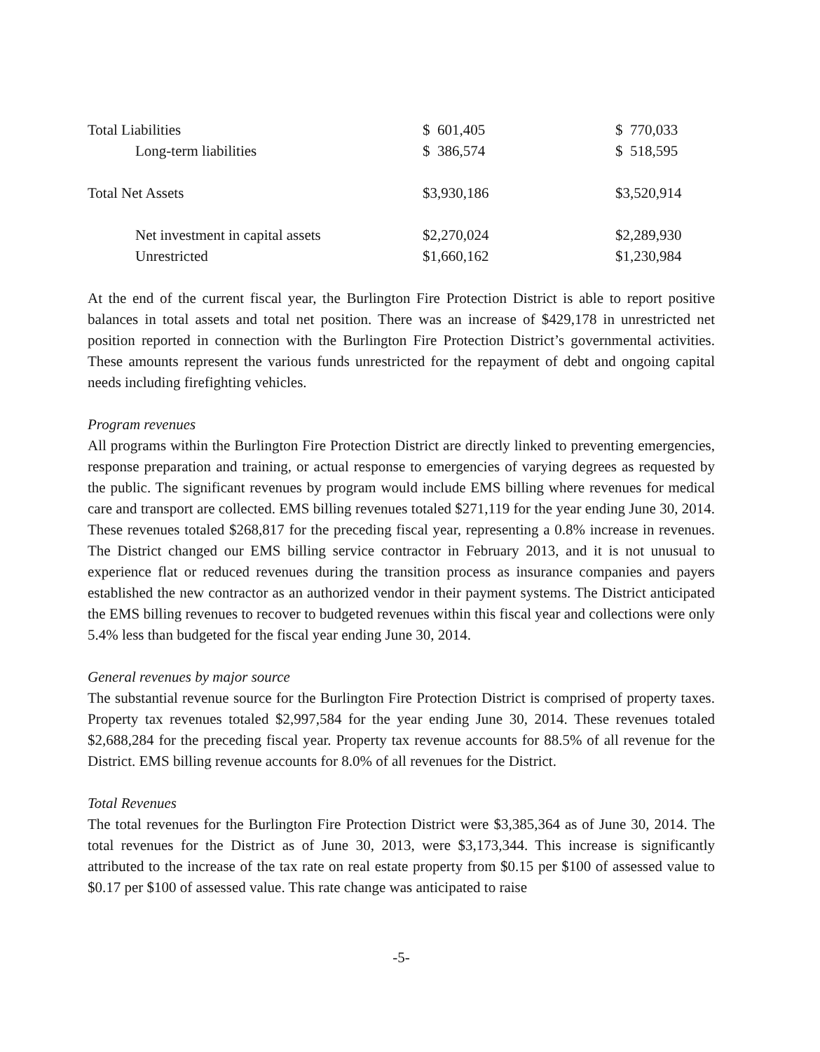| Total Liabilities | $ 601,405 | $ 770,033 |
| Long-term liabilities | $ 386,574 | $ 518,595 |
| Total Net Assets | $3,930,186 | $3,520,914 |
| Net investment in capital assets | $2,270,024 | $2,289,930 |
| Unrestricted | $1,660,162 | $1,230,984 |
At the end of the current fiscal year, the Burlington Fire Protection District is able to report positive balances in total assets and total net position. There was an increase of $429,178 in unrestricted net position reported in connection with the Burlington Fire Protection District’s governmental activities. These amounts represent the various funds unrestricted for the repayment of debt and ongoing capital needs including firefighting vehicles.
Program revenues
All programs within the Burlington Fire Protection District are directly linked to preventing emergencies, response preparation and training, or actual response to emergencies of varying degrees as requested by the public. The significant revenues by program would include EMS billing where revenues for medical care and transport are collected. EMS billing revenues totaled $271,119 for the year ending June 30, 2014. These revenues totaled $268,817 for the preceding fiscal year, representing a 0.8% increase in revenues. The District changed our EMS billing service contractor in February 2013, and it is not unusual to experience flat or reduced revenues during the transition process as insurance companies and payers established the new contractor as an authorized vendor in their payment systems. The District anticipated the EMS billing revenues to recover to budgeted revenues within this fiscal year and collections were only 5.4% less than budgeted for the fiscal year ending June 30, 2014.
General revenues by major source
The substantial revenue source for the Burlington Fire Protection District is comprised of property taxes. Property tax revenues totaled $2,997,584 for the year ending June 30, 2014. These revenues totaled $2,688,284 for the preceding fiscal year. Property tax revenue accounts for 88.5% of all revenue for the District. EMS billing revenue accounts for 8.0% of all revenues for the District.
Total Revenues
The total revenues for the Burlington Fire Protection District were $3,385,364 as of June 30, 2014. The total revenues for the District as of June 30, 2013, were $3,173,344. This increase is significantly attributed to the increase of the tax rate on real estate property from $0.15 per $100 of assessed value to $0.17 per $100 of assessed value. This rate change was anticipated to raise
-5-